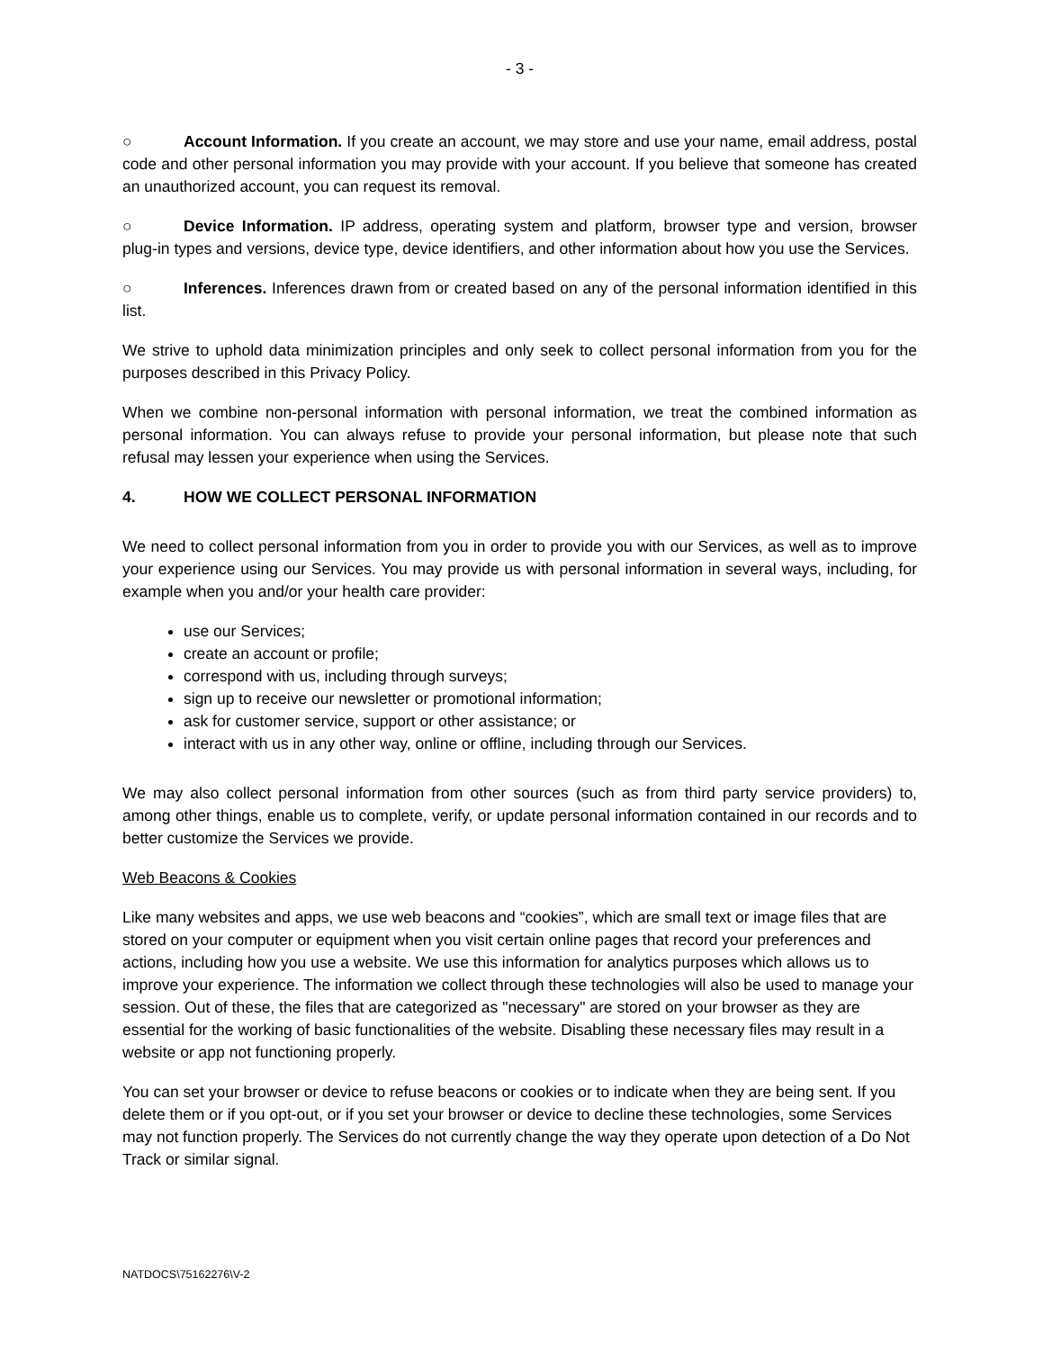- 3 -
○ Account Information. If you create an account, we may store and use your name, email address, postal code and other personal information you may provide with your account. If you believe that someone has created an unauthorized account, you can request its removal.
○ Device Information. IP address, operating system and platform, browser type and version, browser plug-in types and versions, device type, device identifiers, and other information about how you use the Services.
○ Inferences. Inferences drawn from or created based on any of the personal information identified in this list.
We strive to uphold data minimization principles and only seek to collect personal information from you for the purposes described in this Privacy Policy.
When we combine non-personal information with personal information, we treat the combined information as personal information. You can always refuse to provide your personal information, but please note that such refusal may lessen your experience when using the Services.
4. HOW WE COLLECT PERSONAL INFORMATION
We need to collect personal information from you in order to provide you with our Services, as well as to improve your experience using our Services. You may provide us with personal information in several ways, including, for example when you and/or your health care provider:
use our Services;
create an account or profile;
correspond with us, including through surveys;
sign up to receive our newsletter or promotional information;
ask for customer service, support or other assistance; or
interact with us in any other way, online or offline, including through our Services.
We may also collect personal information from other sources (such as from third party service providers) to, among other things, enable us to complete, verify, or update personal information contained in our records and to better customize the Services we provide.
Web Beacons & Cookies
Like many websites and apps, we use web beacons and “cookies”, which are small text or image files that are stored on your computer or equipment when you visit certain online pages that record your preferences and actions, including how you use a website. We use this information for analytics purposes which allows us to improve your experience. The information we collect through these technologies will also be used to manage your session. Out of these, the files that are categorized as "necessary" are stored on your browser as they are essential for the working of basic functionalities of the website. Disabling these necessary files may result in a website or app not functioning properly.
You can set your browser or device to refuse beacons or cookies or to indicate when they are being sent. If you delete them or if you opt-out, or if you set your browser or device to decline these technologies, some Services may not function properly. The Services do not currently change the way they operate upon detection of a Do Not Track or similar signal.
NATDOCS\75162276\V-2